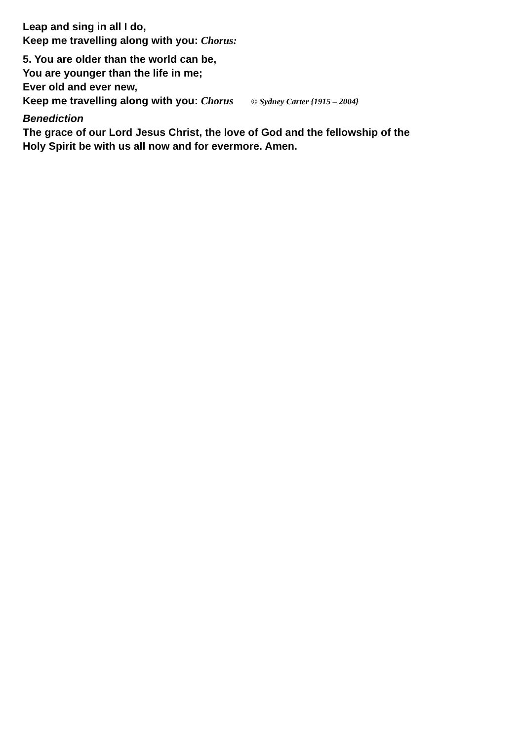Leap and sing in all I do,
Keep me travelling along with you: Chorus:
5. You are older than the world can be,
You are younger than the life in me;
Ever old and ever new,
Keep me travelling along with you: Chorus © Sydney Carter {1915 – 2004}
Benediction
The grace of our Lord Jesus Christ, the love of God and the fellowship of the
Holy Spirit be with us all now and for evermore. Amen.